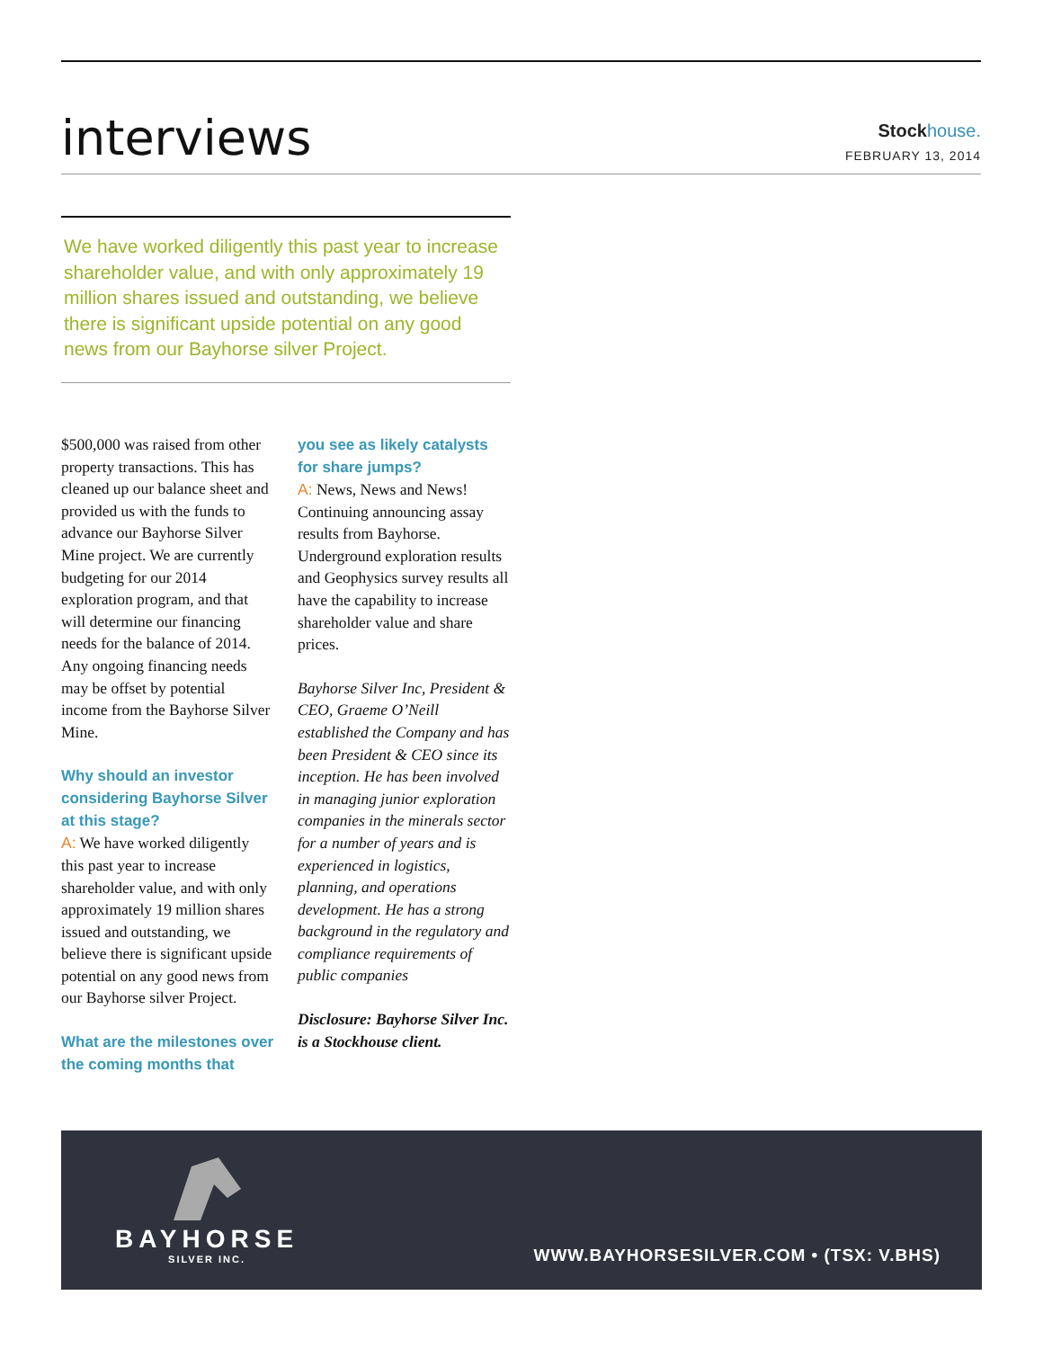interviews
Stockhouse.
FEBRUARY 13, 2014
We have worked diligently this past year to increase shareholder value, and with only approximately 19 million shares issued and outstanding, we believe there is significant upside potential on any good news from our Bayhorse silver Project.
$500,000 was raised from other property transactions. This has cleaned up our balance sheet and provided us with the funds to advance our Bayhorse Silver Mine project. We are currently budgeting for our 2014 exploration program, and that will determine our financing needs for the balance of 2014. Any ongoing financing needs may be offset by potential income from the Bayhorse Silver Mine.
Why should an investor considering Bayhorse Silver at this stage?
A: We have worked diligently this past year to increase shareholder value, and with only approximately 19 million shares issued and outstanding, we believe there is significant upside potential on any good news from our Bayhorse silver Project.
What are the milestones over the coming months that
you see as likely catalysts for share jumps?
A: News, News and News! Continuing announcing assay results from Bayhorse. Underground exploration results and Geophysics survey results all have the capability to increase shareholder value and share prices.
Bayhorse Silver Inc, President & CEO, Graeme O’Neill established the Company and has been President & CEO since its inception. He has been involved in managing junior exploration companies in the minerals sector for a number of years and is experienced in logistics, planning, and operations development. He has a strong background in the regulatory and compliance requirements of public companies
Disclosure: Bayhorse Silver Inc. is a Stockhouse client.
BAYHORSE
SILVER INC.
WWW.BAYHORSESILVER.COM • (TSX: V.BHS)